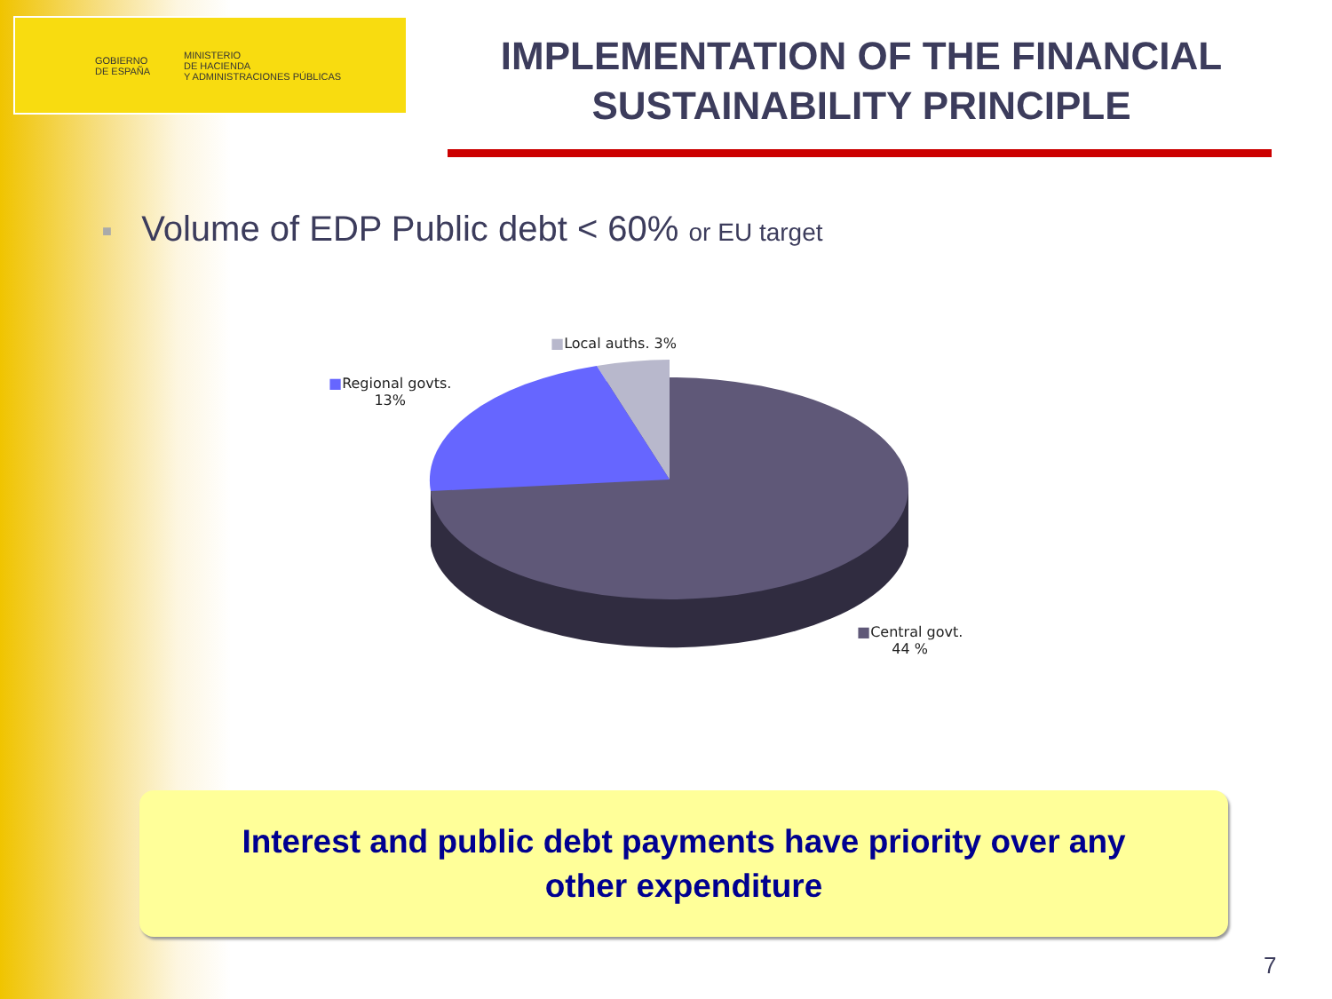GOBIERNO
DE ESPAÑA
MINISTERIO
DE HACIENDA
Y ADMINISTRACIONES PÚBLICAS
IMPLEMENTATION OF THE FINANCIAL SUSTAINABILITY PRINCIPLE
■ Volume of EDP Public debt < 60% or EU target
■Local auths. 3%
■Regional govts.
13%
■Central govt.
44 %
Interest and public debt payments have priority over any
other expenditure
7